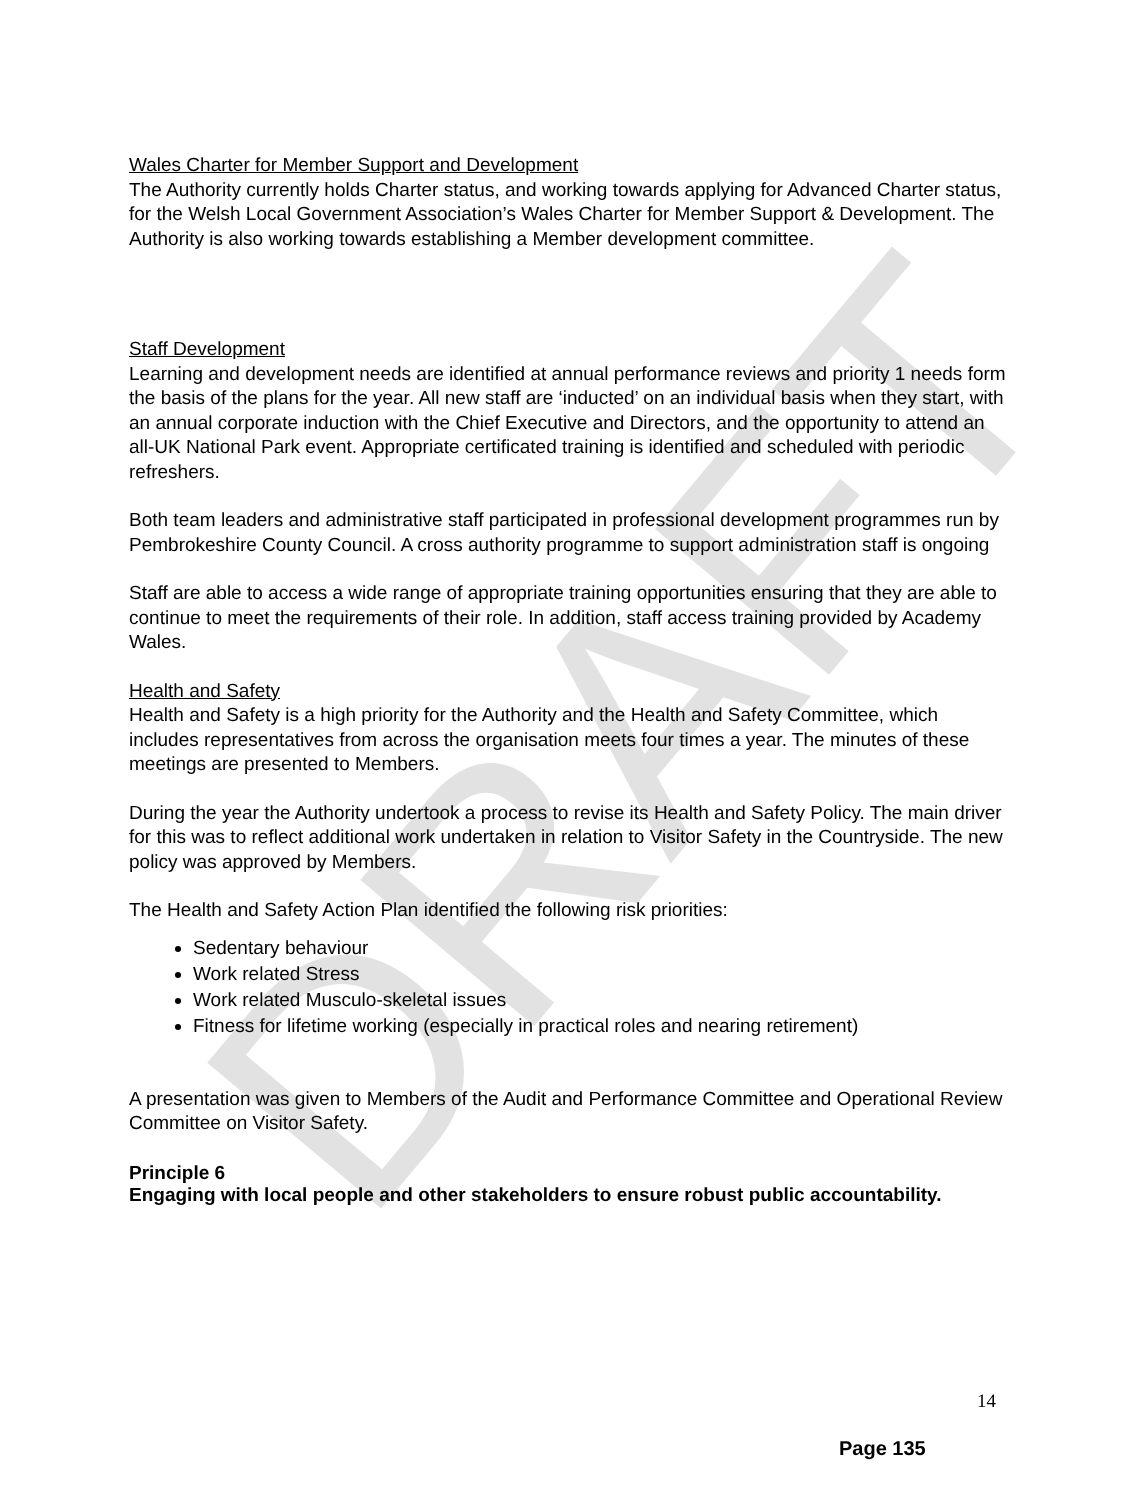DRAFT
Wales Charter for Member Support and Development
The Authority currently holds Charter status, and working towards applying for Advanced Charter status, for the Welsh Local Government Association’s Wales Charter for Member Support & Development. The Authority is also working towards establishing a Member development committee.
Staff Development
Learning and development needs are identified at annual performance reviews and priority 1 needs form the basis of the plans for the year. All new staff are ‘inducted’ on an individual basis when they start, with an annual corporate induction with the Chief Executive and Directors, and the opportunity to attend an all-UK National Park event. Appropriate certificated training is identified and scheduled with periodic refreshers.
Both team leaders and administrative staff participated in professional development programmes run by Pembrokeshire County Council. A cross authority programme to support administration staff is ongoing
Staff are able to access a wide range of appropriate training opportunities ensuring that they are able to continue to meet the requirements of their role. In addition, staff access training provided by Academy Wales.
Health and Safety
Health and Safety is a high priority for the Authority and the Health and Safety Committee, which includes representatives from across the organisation meets four times a year. The minutes of these meetings are presented to Members.
During the year the Authority undertook a process to revise its Health and Safety Policy. The main driver for this was to reflect additional work undertaken in relation to Visitor Safety in the Countryside. The new policy was approved by Members.
The Health and Safety Action Plan identified the following risk priorities:
Sedentary behaviour
Work related Stress
Work related Musculo-skeletal issues
Fitness for lifetime working (especially in practical roles and nearing retirement)
A presentation was given to Members of the Audit and Performance Committee and Operational Review Committee on Visitor Safety.
Principle 6
Engaging with local people and other stakeholders to ensure robust public accountability.
14
Page 135